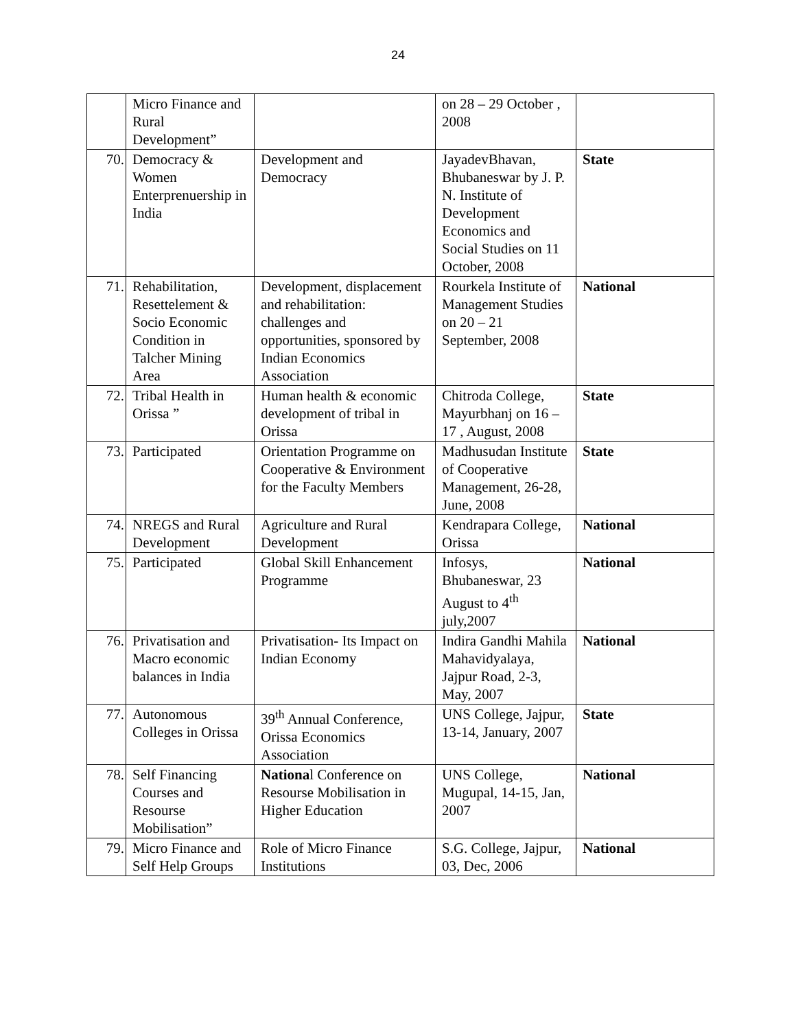24
| | Micro Finance and Rural Development” | | on 28 – 29 October , 2008 | |
| 70. | Democracy & Women Enterprenuership in India | Development and Democracy | JayadevBhavan, Bhubaneswar by J. P. N. Institute of Development Economics and Social Studies on 11 October, 2008 | State |
| 71. | Rehabilitation, Resettelement & Socio Economic Condition in Talcher Mining Area | Development, displacement and rehabilitation: challenges and opportunities, sponsored by Indian Economics Association | Rourkela Institute of Management Studies on 20 – 21 September, 2008 | National |
| 72. | Tribal Health in Orissa ” | Human health & economic development of tribal in Orissa | Chitroda College, Mayurbhanj on 16 – 17 , August, 2008 | State |
| 73. | Participated | Orientation Programme on Cooperative & Environment for the Faculty Members | Madhusudan Institute of Cooperative Management, 26-28, June, 2008 | State |
| 74. | NREGS and Rural Development | Agriculture and Rural Development | Kendrapara College, Orissa | National |
| 75. | Participated | Global Skill Enhancement Programme | Infosys, Bhubaneswar, 23 August to 4<sup>th</sup> july,2007 | National |
| 76. | Privatisation and Macro economic balances in India | Privatisation- Its Impact on Indian Economy | Indira Gandhi Mahila Mahavidyalaya, Jajpur Road, 2-3, May, 2007 | National |
| 77. | Autonomous Colleges in Orissa | 39<sup>th</sup> Annual Conference, Orissa Economics Association | UNS College, Jajpur, 13-14, January, 2007 | State |
| 78. | Self Financing Courses and Resourse Mobilisation” | Nationa l Conference on Resourse Mobilisation in Higher Education | UNS College, Mugupal, 14-15, Jan, 2007 | National |
| 79. | Micro Finance and Self Help Groups | Role of Micro Finance Institutions | S.G. College, Jajpur, 03, Dec, 2006 | National |